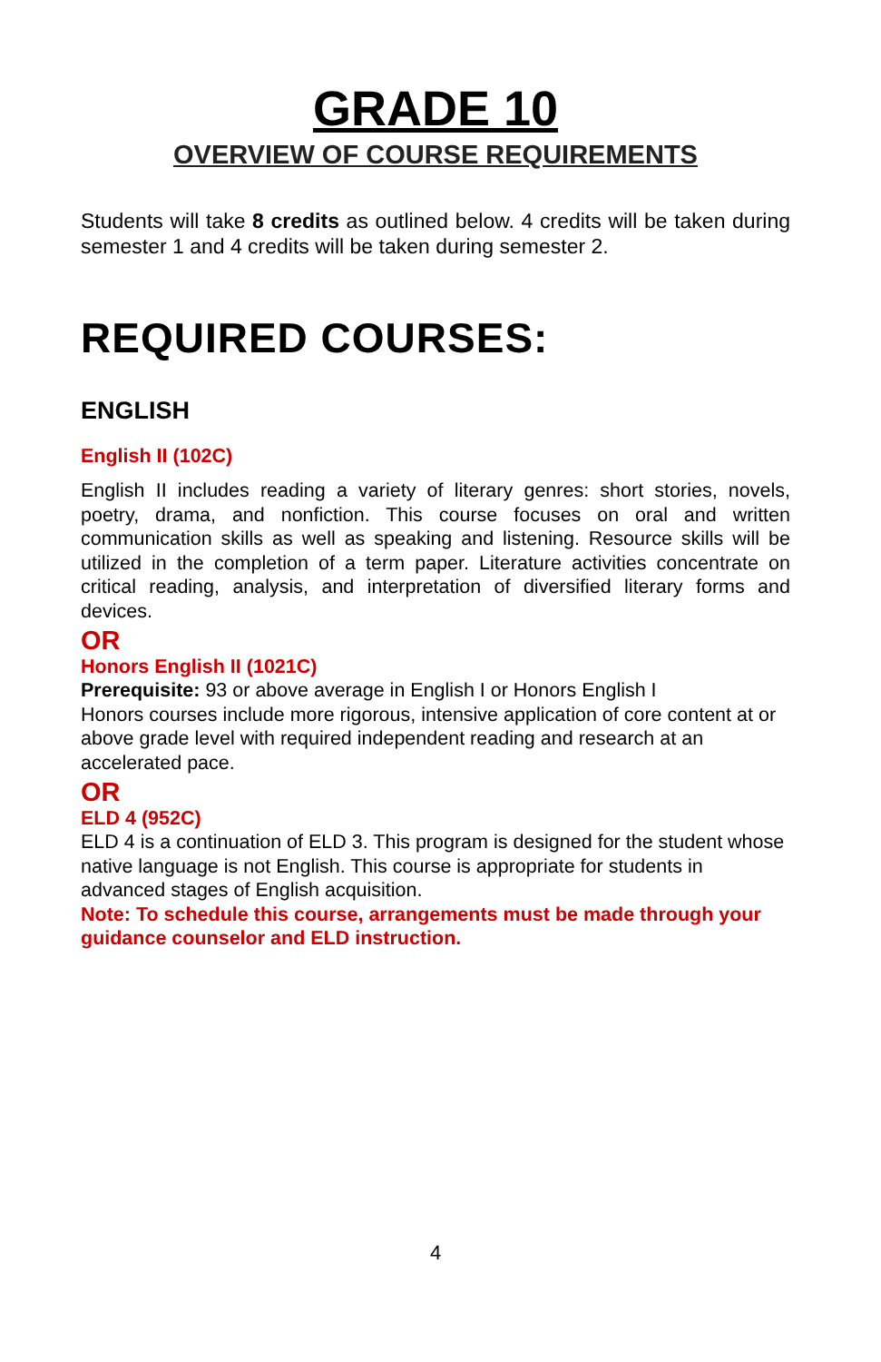GRADE 10
OVERVIEW OF COURSE REQUIREMENTS
Students will take 8 credits as outlined below. 4 credits will be taken during semester 1 and 4 credits will be taken during semester 2.
REQUIRED COURSES:
ENGLISH
English II (102C)
English II includes reading a variety of literary genres: short stories, novels, poetry, drama, and nonfiction. This course focuses on oral and written communication skills as well as speaking and listening. Resource skills will be utilized in the completion of a term paper. Literature activities concentrate on critical reading, analysis, and interpretation of diversified literary forms and devices.
OR
Honors English II (1021C)
Prerequisite: 93 or above average in English I or Honors English I
Honors courses include more rigorous, intensive application of core content at or above grade level with required independent reading and research at an accelerated pace.
OR
ELD 4 (952C)
ELD 4 is a continuation of ELD 3. This program is designed for the student whose native language is not English. This course is appropriate for students in advanced stages of English acquisition.
Note: To schedule this course, arrangements must be made through your guidance counselor and ELD instruction.
4